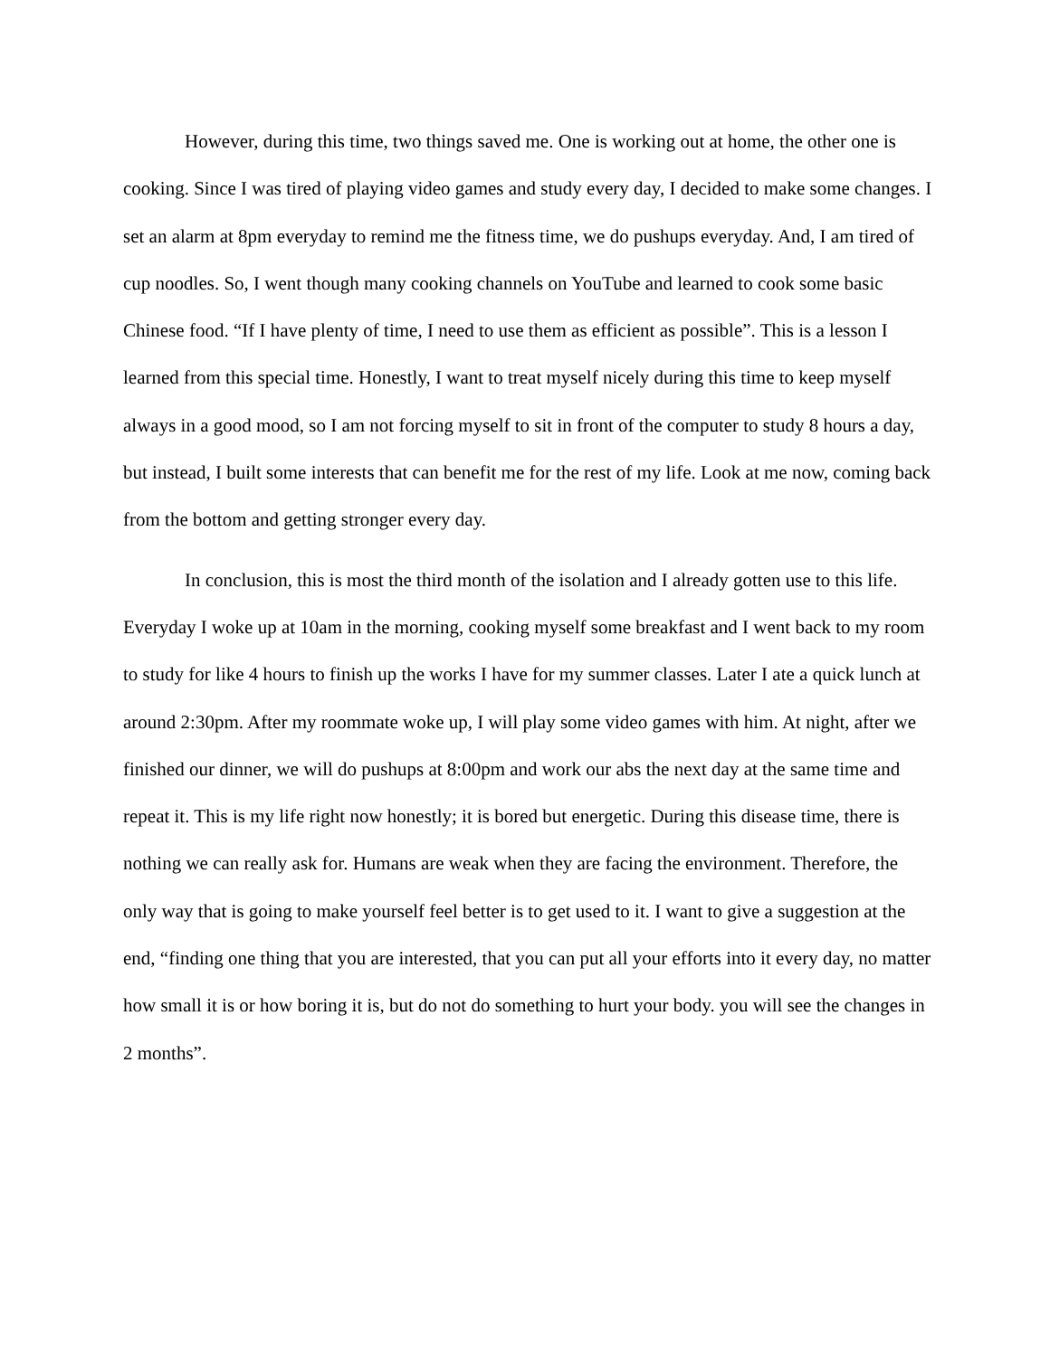However, during this time, two things saved me. One is working out at home, the other one is cooking. Since I was tired of playing video games and study every day, I decided to make some changes. I set an alarm at 8pm everyday to remind me the fitness time, we do pushups everyday. And, I am tired of cup noodles. So, I went though many cooking channels on YouTube and learned to cook some basic Chinese food. “If I have plenty of time, I need to use them as efficient as possible”. This is a lesson I learned from this special time. Honestly, I want to treat myself nicely during this time to keep myself always in a good mood, so I am not forcing myself to sit in front of the computer to study 8 hours a day, but instead, I built some interests that can benefit me for the rest of my life. Look at me now, coming back from the bottom and getting stronger every day.
In conclusion, this is most the third month of the isolation and I already gotten use to this life. Everyday I woke up at 10am in the morning, cooking myself some breakfast and I went back to my room to study for like 4 hours to finish up the works I have for my summer classes. Later I ate a quick lunch at around 2:30pm. After my roommate woke up, I will play some video games with him. At night, after we finished our dinner, we will do pushups at 8:00pm and work our abs the next day at the same time and repeat it. This is my life right now honestly; it is bored but energetic. During this disease time, there is nothing we can really ask for. Humans are weak when they are facing the environment. Therefore, the only way that is going to make yourself feel better is to get used to it. I want to give a suggestion at the end, “finding one thing that you are interested, that you can put all your efforts into it every day, no matter how small it is or how boring it is, but do not do something to hurt your body. you will see the changes in 2 months”.